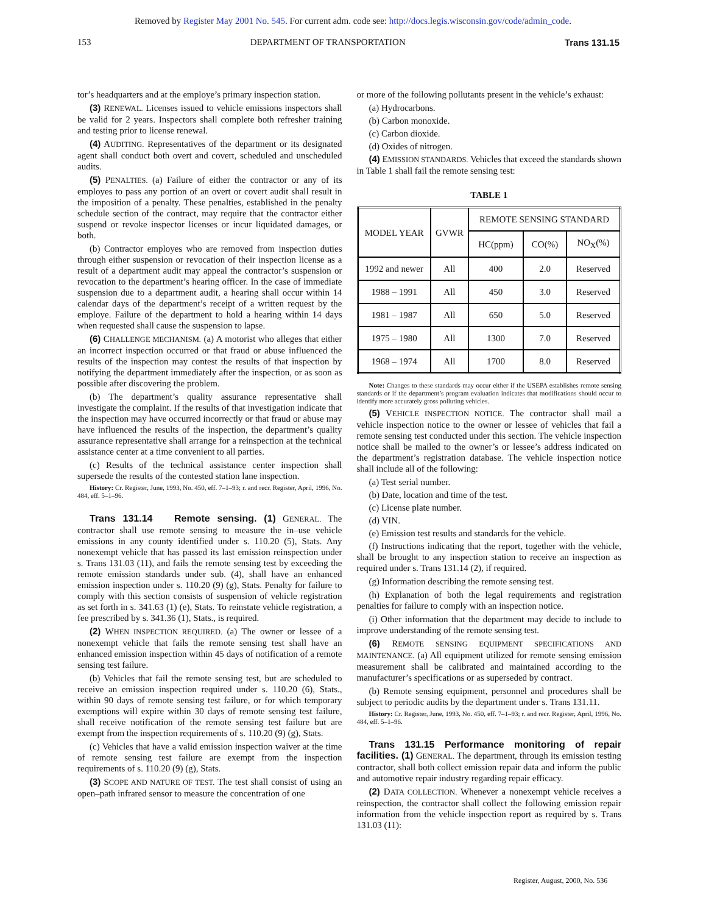Removed by Register May 2001 No. 545. For current adm. code see: http://docs.legis.wisconsin.gov/code/admin_code.
153 DEPARTMENT OF TRANSPORTATION Trans 131.15
tor’s headquarters and at the employe’s primary inspection station.
(3) RENEWAL. Licenses issued to vehicle emissions inspectors shall be valid for 2 years. Inspectors shall complete both refresher training and testing prior to license renewal.
(4) AUDITING. Representatives of the department or its designated agent shall conduct both overt and covert, scheduled and unscheduled audits.
(5) PENALTIES. (a) Failure of either the contractor or any of its employes to pass any portion of an overt or covert audit shall result in the imposition of a penalty. These penalties, established in the penalty schedule section of the contract, may require that the contractor either suspend or revoke inspector licenses or incur liquidated damages, or both.
(b) Contractor employes who are removed from inspection duties through either suspension or revocation of their inspection license as a result of a department audit may appeal the contractor’s suspension or revocation to the department’s hearing officer. In the case of immediate suspension due to a department audit, a hearing shall occur within 14 calendar days of the department’s receipt of a written request by the employe. Failure of the department to hold a hearing within 14 days when requested shall cause the suspension to lapse.
(6) CHALLENGE MECHANISM. (a) A motorist who alleges that either an incorrect inspection occurred or that fraud or abuse influenced the results of the inspection may contest the results of that inspection by notifying the department immediately after the inspection, or as soon as possible after discovering the problem.
(b) The department’s quality assurance representative shall investigate the complaint. If the results of that investigation indicate that the inspection may have occurred incorrectly or that fraud or abuse may have influenced the results of the inspection, the department’s quality assurance representative shall arrange for a reinspection at the technical assistance center at a time convenient to all parties.
(c) Results of the technical assistance center inspection shall supersede the results of the contested station lane inspection.
History: Cr. Register, June, 1993, No. 450, eff. 7–1–93; r. and recr. Register, April, 1996, No. 484, eff. 5–1–96.
Trans 131.14 Remote sensing. (1) GENERAL. The contractor shall use remote sensing to measure the in–use vehicle emissions in any county identified under s. 110.20 (5), Stats. Any nonexempt vehicle that has passed its last emission reinspection under s. Trans 131.03 (11), and fails the remote sensing test by exceeding the remote emission standards under sub. (4), shall have an enhanced emission inspection under s. 110.20 (9) (g), Stats. Penalty for failure to comply with this section consists of suspension of vehicle registration as set forth in s. 341.63 (1) (e), Stats. To reinstate vehicle registration, a fee prescribed by s. 341.36 (1), Stats., is required.
(2) WHEN INSPECTION REQUIRED. (a) The owner or lessee of a nonexempt vehicle that fails the remote sensing test shall have an enhanced emission inspection within 45 days of notification of a remote sensing test failure.
(b) Vehicles that fail the remote sensing test, but are scheduled to receive an emission inspection required under s. 110.20 (6), Stats., within 90 days of remote sensing test failure, or for which temporary exemptions will expire within 30 days of remote sensing test failure, shall receive notification of the remote sensing test failure but are exempt from the inspection requirements of s. 110.20 (9) (g), Stats.
(c) Vehicles that have a valid emission inspection waiver at the time of remote sensing test failure are exempt from the inspection requirements of s. 110.20 (9) (g), Stats.
(3) SCOPE AND NATURE OF TEST. The test shall consist of using an open–path infrared sensor to measure the concentration of one
or more of the following pollutants present in the vehicle’s exhaust:
(a) Hydrocarbons.
(b) Carbon monoxide.
(c) Carbon dioxide.
(d) Oxides of nitrogen.
(4) EMISSION STANDARDS. Vehicles that exceed the standards shown in Table 1 shall fail the remote sensing test:
TABLE 1
| MODEL YEAR | GVWR | REMOTE SENSING STANDARD | | |
| --- | --- | --- | --- | --- |
| | | HC(ppm) | CO(%) | NO<sub>X</sub>(%) |
| 1992 and newer | All | 400 | 2.0 | Reserved |
| 1988 – 1991 | All | 450 | 3.0 | Reserved |
| 1981 – 1987 | All | 650 | 5.0 | Reserved |
| 1975 – 1980 | All | 1300 | 7.0 | Reserved |
| 1968 – 1974 | All | 1700 | 8.0 | Reserved |
Note: Changes to these standards may occur either if the USEPA establishes remote sensing standards or if the department’s program evaluation indicates that modifications should occur to identify more accurately gross polluting vehicles.
(5) VEHICLE INSPECTION NOTICE. The contractor shall mail a vehicle inspection notice to the owner or lessee of vehicles that fail a remote sensing test conducted under this section. The vehicle inspection notice shall be mailed to the owner’s or lessee’s address indicated on the department’s registration database. The vehicle inspection notice shall include all of the following:
(a) Test serial number.
(b) Date, location and time of the test.
(c) License plate number.
(d) VIN.
(e) Emission test results and standards for the vehicle.
(f) Instructions indicating that the report, together with the vehicle, shall be brought to any inspection station to receive an inspection as required under s. Trans 131.14 (2), if required.
(g) Information describing the remote sensing test.
(h) Explanation of both the legal requirements and registration penalties for failure to comply with an inspection notice.
(i) Other information that the department may decide to include to improve understanding of the remote sensing test.
(6) REMOTE SENSING EQUIPMENT SPECIFICATIONS AND MAINTENANCE. (a) All equipment utilized for remote sensing emission measurement shall be calibrated and maintained according to the manufacturer’s specifications or as superseded by contract.
(b) Remote sensing equipment, personnel and procedures shall be subject to periodic audits by the department under s. Trans 131.11.
History: Cr. Register, June, 1993, No. 450, eff. 7–1–93; r. and recr. Register, April, 1996, No. 484, eff. 5–1–96.
Trans 131.15 Performance monitoring of repair facilities. (1) GENERAL. The department, through its emission testing contractor, shall both collect emission repair data and inform the public and automotive repair industry regarding repair efficacy.
(2) DATA COLLECTION. Whenever a nonexempt vehicle receives a reinspection, the contractor shall collect the following emission repair information from the vehicle inspection report as required by s. Trans 131.03 (11):
Register, August, 2000, No. 536